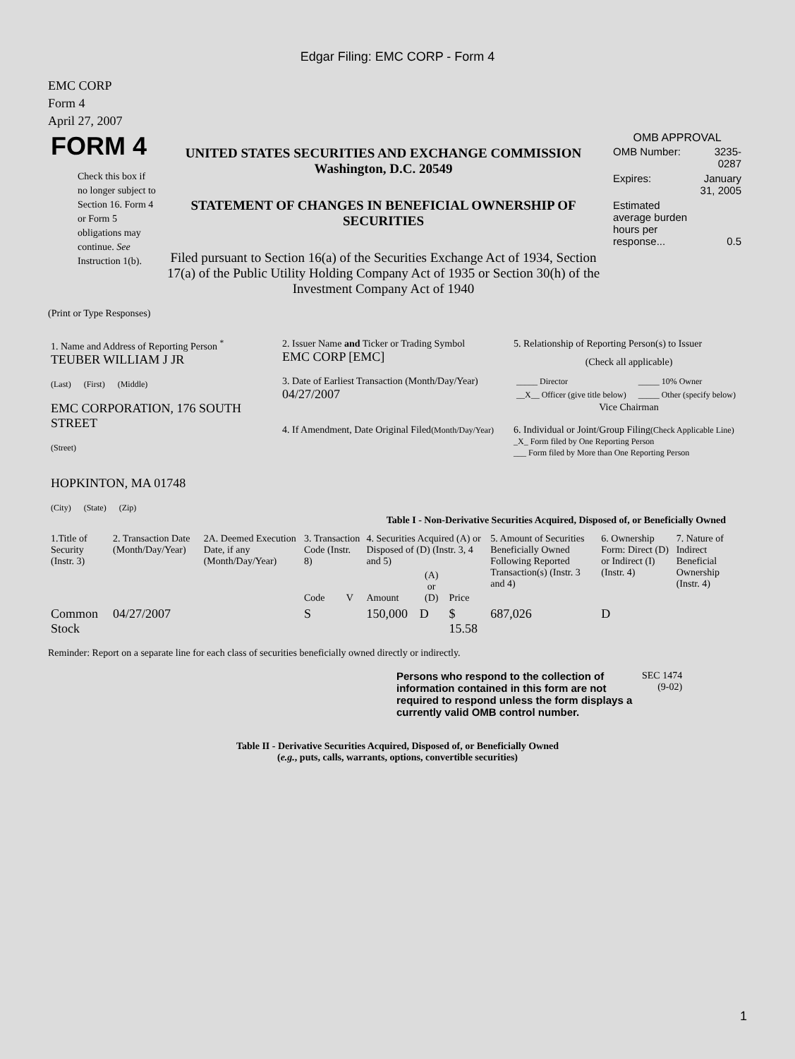Edgar Filing: EMC CORP - Form 4
EMC CORP
Form 4
April 27, 2007
| FORM 4 Check this box if no longer subject to Section 16. Form 4 or Form 5 obligations may continue. See Instruction 1(b). | UNITED STATES SECURITIES AND EXCHANGE COMMISSION Washington, D.C. 20549 STATEMENT OF CHANGES IN BENEFICIAL OWNERSHIP OF SECURITIES Filed pursuant to Section 16(a) of the Securities Exchange Act of 1934, Section 17(a) of the Public Utility Holding Company Act of 1935 or Section 30(h) of the Investment Company Act of 1940 | OMB APPROVAL / OMB Number: / 3235-0287 / / Expires: / January 31, 2005 / / Estimated average burden hours per response... / 0.5 / |
(Print or Type Responses)
| 1. Name and Address of Reporting Person <sup>*</sup> TEUBER WILLIAM J JR (Last) (First) (Middle) EMC CORPORATION, 176 SOUTH STREET (Street) HOPKINTON, MA 01748 (City) (State) (Zip) | 2. Issuer Name and Ticker or Trading Symbol EMC CORP [EMC] 3. Date of Earliest Transaction (Month/Day/Year) 04/27/2007 4. If Amendment, Date Original Filed (Month/Day/Year) | 5. Relationship of Reporting Person(s) to Issuer (Check all applicable) / _____ Director / _____ 10% Owner / / __X__ Officer (give title below) / _____ Other (specify below) / Vice Chairman 6. Individual or Joint/Group Filing (Check Applicable Line) _X_ Form filed by One Reporting Person ___ Form filed by More than One Reporting Person |
Table I - Non-Derivative Securities Acquired, Disposed of, or Beneficially Owned
| 1.Title of Security (Instr. 3) | 2. Transaction Date (Month/Day/Year) | 2A. Deemed Execution Date, if any (Month/Day/Year) | 3. Transaction Code (Instr. 8) | | 4. Securities Acquired (A) or Disposed of (D) (Instr. 3, 4 and 5) | | | 5. Amount of Securities Beneficially Owned Following Reported Transaction(s) (Instr. 3 and 4) | 6. Ownership Form: Direct (D) or Indirect (I) (Instr. 4) | 7. Nature of Indirect Beneficial Ownership (Instr. 4) |
| --- | --- | --- | --- | --- | --- | --- | --- | --- | --- | --- |
| | | | Code | V | Amount | (A) or (D) | Price | | | |
| Common Stock | 04/27/2007 | | S | | 150,000 | D | $ 15.58 | 687,026 | D | |
Reminder: Report on a separate line for each class of securities beneficially owned directly or indirectly.
| Persons who respond to the collection of information contained in this form are not required to respond unless the form displays a currently valid OMB control number. | SEC 1474 (9-02) |
Table II - Derivative Securities Acquired, Disposed of, or Beneficially Owned
(e.g., puts, calls, warrants, options, convertible securities)
1